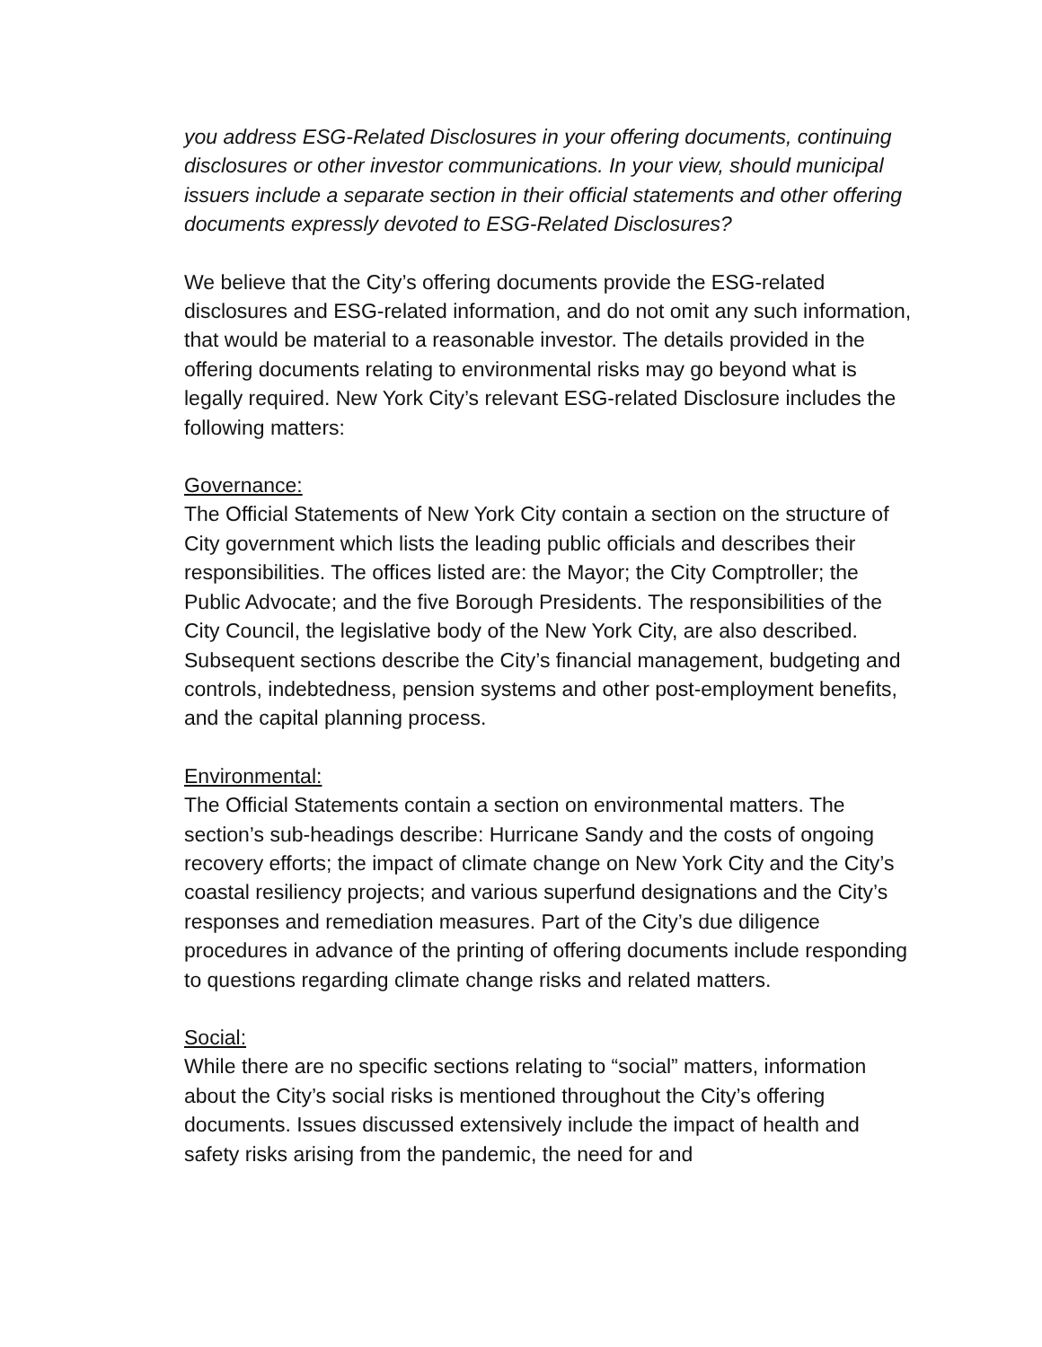you address ESG-Related Disclosures in your offering documents, continuing disclosures or other investor communications. In your view, should municipal issuers include a separate section in their official statements and other offering documents expressly devoted to ESG-Related Disclosures?
We believe that the City’s offering documents provide the ESG-related disclosures and ESG-related information, and do not omit any such information, that would be material to a reasonable investor. The details provided in the offering documents relating to environmental risks may go beyond what is legally required. New York City’s relevant ESG-related Disclosure includes the following matters:
Governance:
The Official Statements of New York City contain a section on the structure of City government which lists the leading public officials and describes their responsibilities. The offices listed are: the Mayor; the City Comptroller; the Public Advocate; and the five Borough Presidents. The responsibilities of the City Council, the legislative body of the New York City, are also described. Subsequent sections describe the City’s financial management, budgeting and controls, indebtedness, pension systems and other post-employment benefits, and the capital planning process.
Environmental:
The Official Statements contain a section on environmental matters. The section’s sub-headings describe: Hurricane Sandy and the costs of ongoing recovery efforts; the impact of climate change on New York City and the City’s coastal resiliency projects; and various superfund designations and the City’s responses and remediation measures. Part of the City’s due diligence procedures in advance of the printing of offering documents include responding to questions regarding climate change risks and related matters.
Social:
While there are no specific sections relating to “social” matters, information about the City’s social risks is mentioned throughout the City’s offering documents. Issues discussed extensively include the impact of health and safety risks arising from the pandemic, the need for and